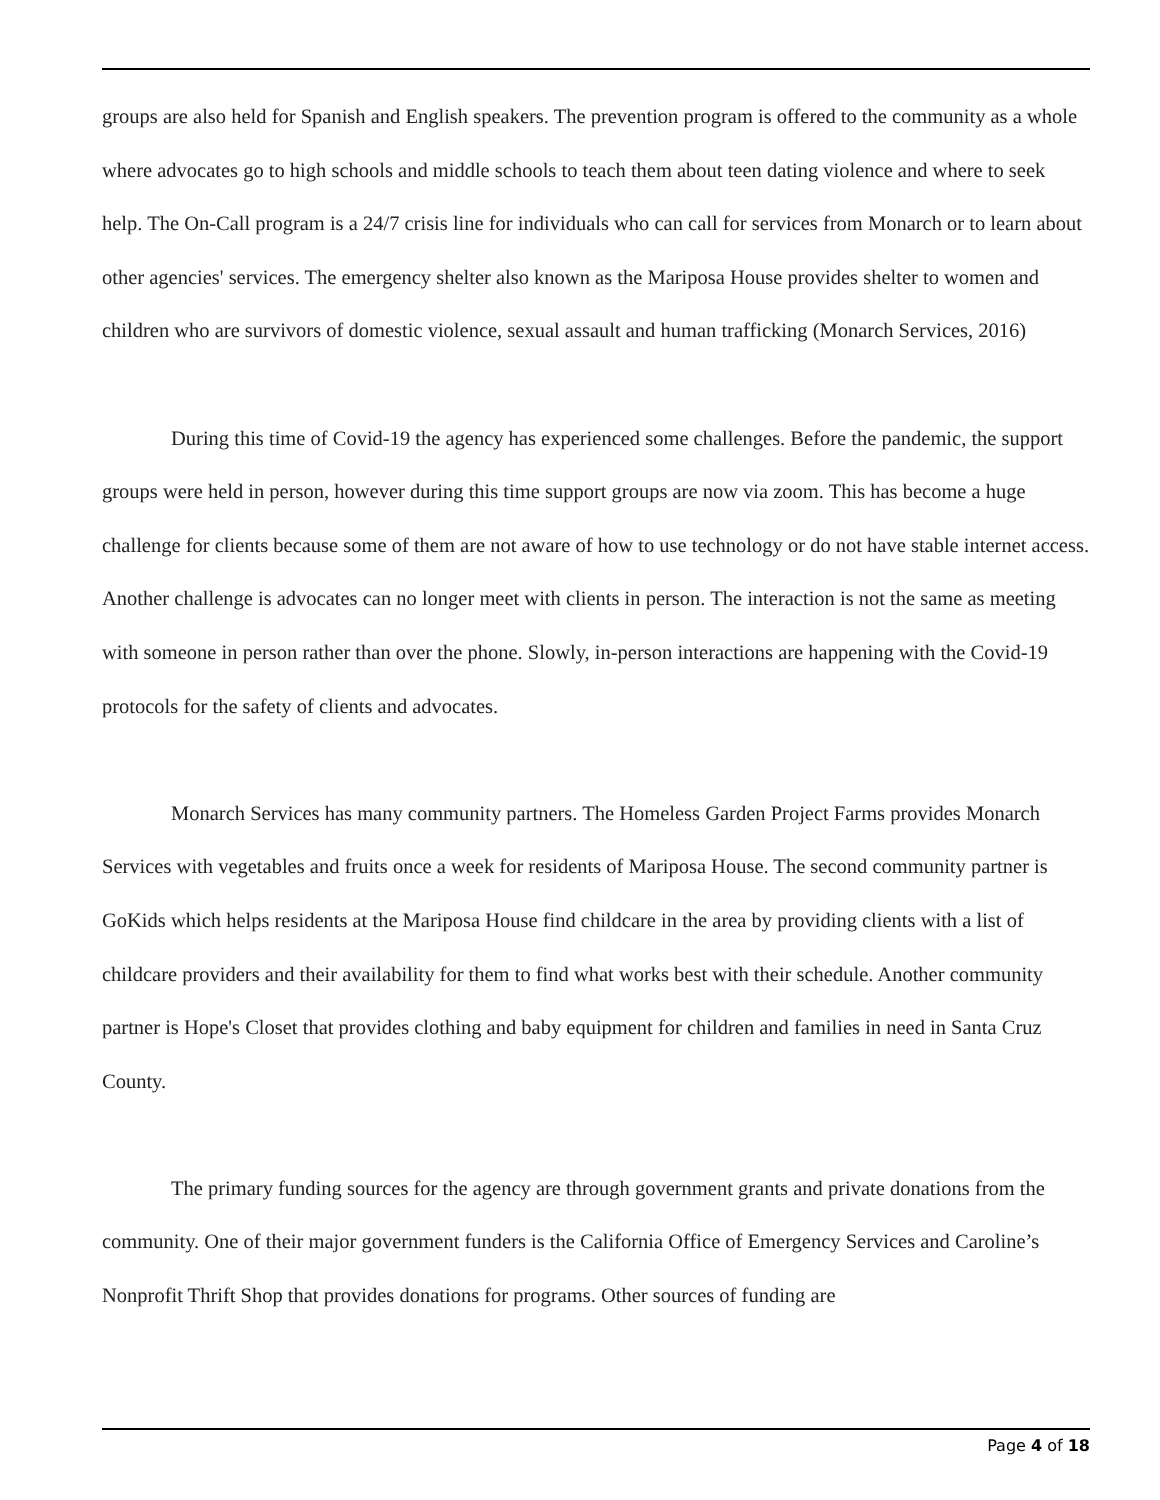groups are also held for Spanish and English speakers. The prevention program is offered to the community as a whole where advocates go to high schools and middle schools to teach them about teen dating violence and where to seek help. The On-Call program is a 24/7 crisis line for individuals who can call for services from Monarch or to learn about other agencies' services. The emergency shelter also known as the Mariposa House provides shelter to women and children who are survivors of domestic violence, sexual assault and human trafficking (Monarch Services, 2016)
During this time of Covid-19 the agency has experienced some challenges. Before the pandemic, the support groups were held in person, however during this time support groups are now via zoom. This has become a huge challenge for clients because some of them are not aware of how to use technology or do not have stable internet access. Another challenge is advocates can no longer meet with clients in person. The interaction is not the same as meeting with someone in person rather than over the phone. Slowly, in-person interactions are happening with the Covid-19 protocols for the safety of clients and advocates.
Monarch Services has many community partners. The Homeless Garden Project Farms provides Monarch Services with vegetables and fruits once a week for residents of Mariposa House. The second community partner is GoKids which helps residents at the Mariposa House find childcare in the area by providing clients with a list of childcare providers and their availability for them to find what works best with their schedule. Another community partner is Hope's Closet that provides clothing and baby equipment for children and families in need in Santa Cruz County.
The primary funding sources for the agency are through government grants and private donations from the community. One of their major government funders is the California Office of Emergency Services and Caroline’s Nonprofit Thrift Shop that provides donations for programs. Other sources of funding are
Page 4 of 18